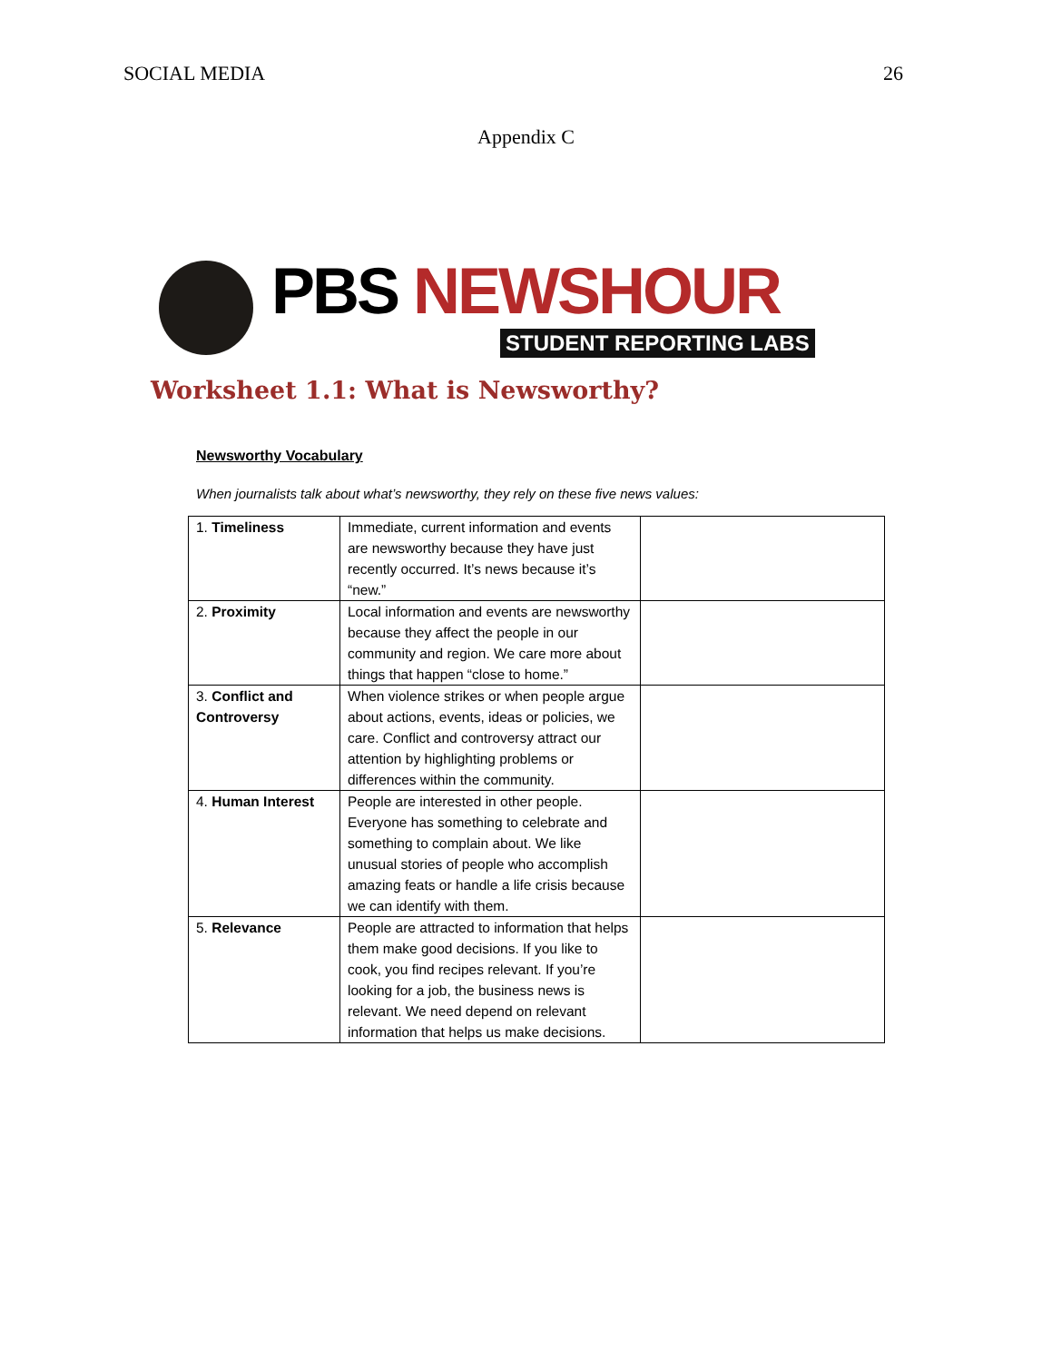SOCIAL MEDIA 26
Appendix C
PBS NEWSHOUR
STUDENT REPORTING LABS
Worksheet 1.1: What is Newsworthy?
Newsworthy Vocabulary
When journalists talk about what’s newsworthy, they rely on these five news values:
| 1. Timeliness | Immediate, current information and events are newsworthy because they have just recently occurred. It’s news because it’s “new.” | |
| 2. Proximity | Local information and events are newsworthy because they affect the people in our community and region. We care more about things that happen “close to home.” | |
| 3. Conflict and Controversy | When violence strikes or when people argue about actions, events, ideas or policies, we care. Conflict and controversy attract our attention by highlighting problems or differences within the community. | |
| 4. Human Interest | People are interested in other people. Everyone has something to celebrate and something to complain about. We like unusual stories of people who accomplish amazing feats or handle a life crisis because we can identify with them. | |
| 5. Relevance | People are attracted to information that helps them make good decisions. If you like to cook, you find recipes relevant. If you’re looking for a job, the business news is relevant. We need depend on relevant information that helps us make decisions. | |